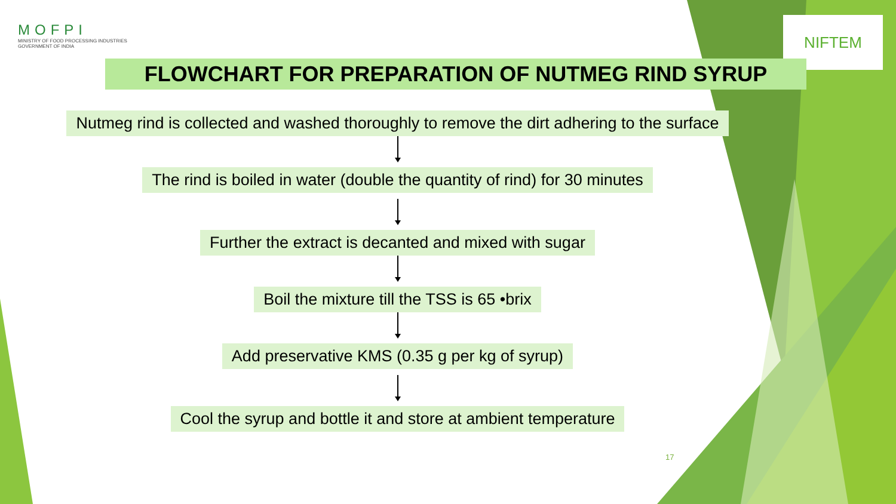MOFPI
MINISTRY OF FOOD PROCESSING INDUSTRIES
GOVERNMENT OF INDIA
NIFTEM
FLOWCHART FOR PREPARATION OF NUTMEG RIND SYRUP
Nutmeg rind is collected and washed thoroughly to remove the dirt adhering to the surface The rind is boiled in water (double the quantity of rind) for 30 minutes Further the extract is decanted and mixed with sugar Boil the mixture till the TSS is 65 •brix Add preservative KMS (0.35 g per kg of syrup) Cool the syrup and bottle it and store at ambient temperature
17